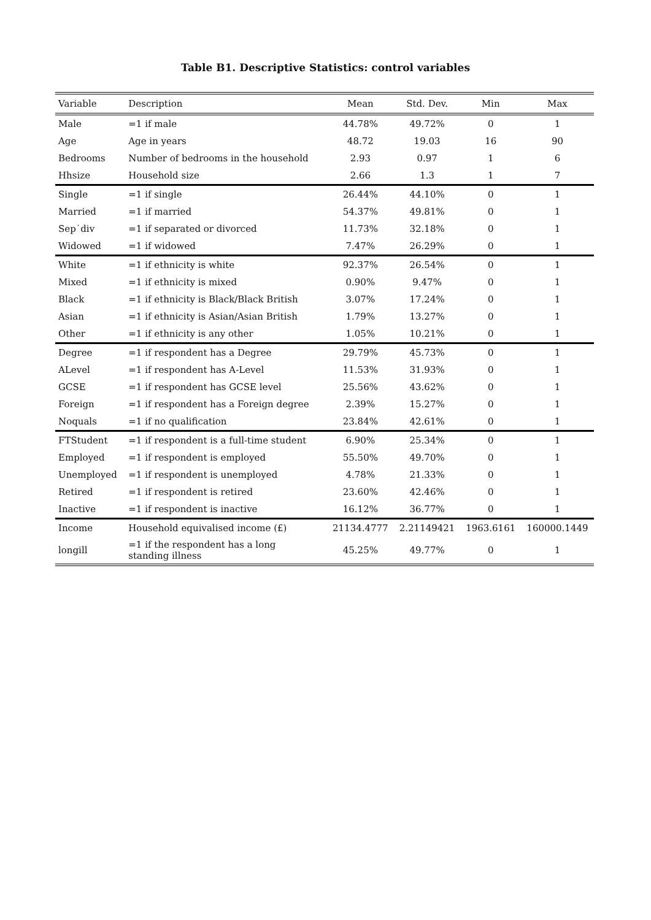Table B1. Descriptive Statistics: control variables
| Variable | Description | Mean | Std. Dev. | Min | Max |
| --- | --- | --- | --- | --- | --- |
| Male | =1 if male | 44.78% | 49.72% | 0 | 1 |
| Age | Age in years | 48.72 | 19.03 | 16 | 90 |
| Bedrooms | Number of bedrooms in the household | 2.93 | 0.97 | 1 | 6 |
| Hhsize | Household size | 2.66 | 1.3 | 1 | 7 |
| Single | =1 if single | 26.44% | 44.10% | 0 | 1 |
| Married | =1 if married | 54.37% | 49.81% | 0 | 1 |
| Sep˙div | =1 if separated or divorced | 11.73% | 32.18% | 0 | 1 |
| Widowed | =1 if widowed | 7.47% | 26.29% | 0 | 1 |
| White | =1 if ethnicity is white | 92.37% | 26.54% | 0 | 1 |
| Mixed | =1 if ethnicity is mixed | 0.90% | 9.47% | 0 | 1 |
| Black | =1 if ethnicity is Black/Black British | 3.07% | 17.24% | 0 | 1 |
| Asian | =1 if ethnicity is Asian/Asian British | 1.79% | 13.27% | 0 | 1 |
| Other | =1 if ethnicity is any other | 1.05% | 10.21% | 0 | 1 |
| Degree | =1 if respondent has a Degree | 29.79% | 45.73% | 0 | 1 |
| ALevel | =1 if respondent has A-Level | 11.53% | 31.93% | 0 | 1 |
| GCSE | =1 if respondent has GCSE level | 25.56% | 43.62% | 0 | 1 |
| Foreign | =1 if respondent has a Foreign degree | 2.39% | 15.27% | 0 | 1 |
| Noquals | =1 if no qualification | 23.84% | 42.61% | 0 | 1 |
| FTStudent | =1 if respondent is a full-time student | 6.90% | 25.34% | 0 | 1 |
| Employed | =1 if respondent is employed | 55.50% | 49.70% | 0 | 1 |
| Unemployed | =1 if respondent is unemployed | 4.78% | 21.33% | 0 | 1 |
| Retired | =1 if respondent is retired | 23.60% | 42.46% | 0 | 1 |
| Inactive | =1 if respondent is inactive | 16.12% | 36.77% | 0 | 1 |
| Income | Household equivalised income (£) | 21134.4777 | 2.21149421 | 1963.6161 | 160000.1449 |
| longill | =1 if the respondent has a long standing illness | 45.25% | 49.77% | 0 | 1 |